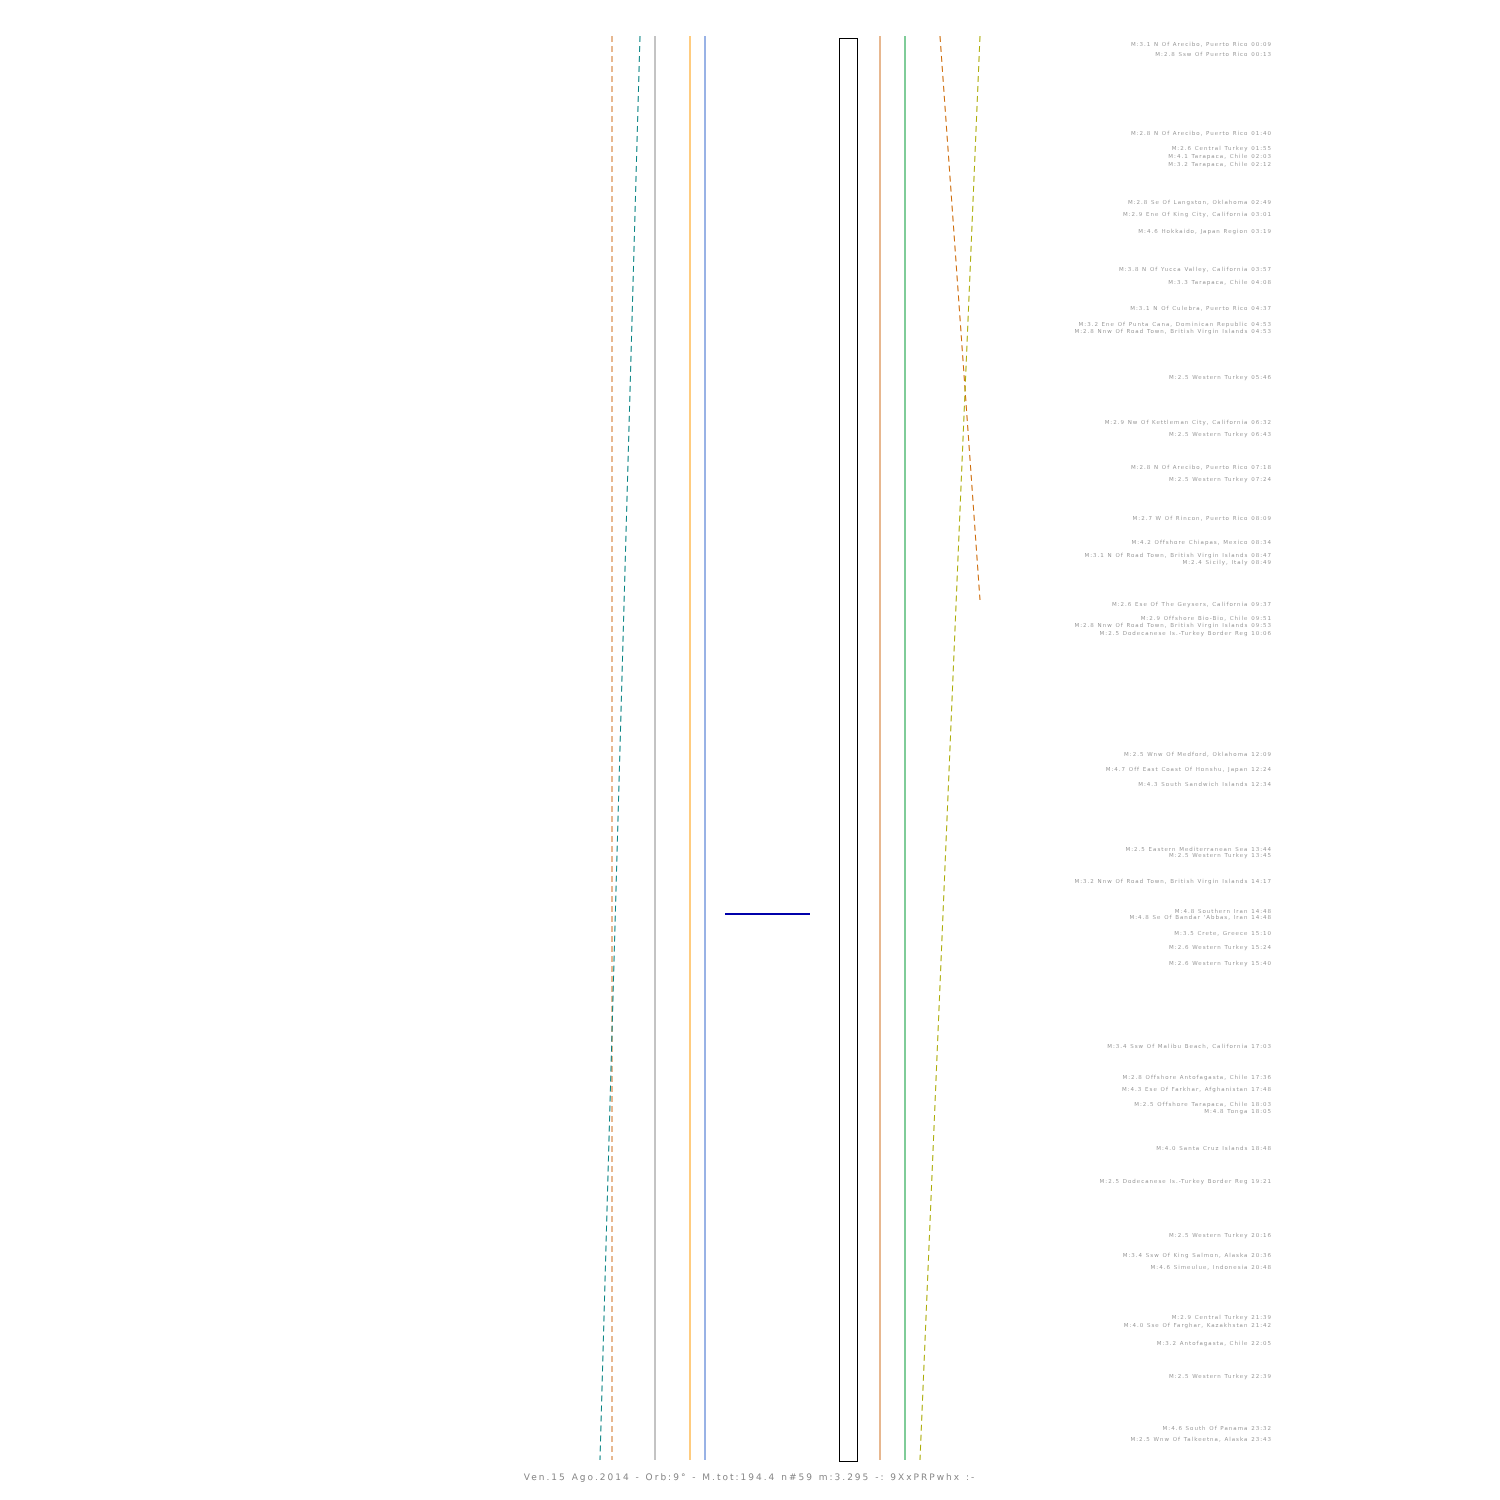M:3.1 N Of Arecibo, Puerto Rico 00:09
M:2.8 Ssw Of Puerto Rico 00:13
M:2.8 N Of Arecibo, Puerto Rico 01:40
M:2.6 Central Turkey 01:55
M:4.1 Tarapaca, Chile 02:03
M:3.2 Tarapaca, Chile 02:12
M:2.8 Se Of Langston, Oklahoma 02:49
M:2.9 Ene Of King City, California 03:01
M:4.6 Hokkaido, Japan Region 03:19
M:3.8 N Of Yucca Valley, California 03:57
M:3.3 Tarapaca, Chile 04:08
M:3.1 N Of Culebra, Puerto Rico 04:37
M:3.2 Ene Of Punta Cana, Dominican Republic 04:53
M:2.8 Nnw Of Road Town, British Virgin Islands 04:53
M:2.5 Western Turkey 05:46
M:2.9 Nw Of Kettleman City, California 06:32
M:2.5 Western Turkey 06:43
M:2.8 N Of Arecibo, Puerto Rico 07:18
M:2.5 Western Turkey 07:24
M:2.7 W Of Rincon, Puerto Rico 08:09
M:4.2 Offshore Chiapas, Mexico 08:34
M:3.1 N Of Road Town, British Virgin Islands 08:47
M:2.4 Sicily, Italy 08:49
M:2.6 Ese Of The Geysers, California 09:37
M:2.9 Offshore Bio-Bio, Chile 09:51
M:2.8 Nnw Of Road Town, British Virgin Islands 09:53
M:2.5 Dodecanese Is.-Turkey Border Reg 10:06
M:2.5 Wnw Of Medford, Oklahoma 12:09
M:4.7 Off East Coast Of Honshu, Japan 12:24
M:4.3 South Sandwich Islands 12:34
M:2.5 Eastern Mediterranean Sea 13:44
M:2.5 Western Turkey 13:45
M:3.2 Nnw Of Road Town, British Virgin Islands 14:17
M:4.8 Southern Iran 14:48
M:4.8 Se Of Bandar 'Abbas, Iran 14:48
M:3.5 Crete, Greece 15:10
M:2.6 Western Turkey 15:24
M:2.6 Western Turkey 15:40
M:3.4 Ssw Of Malibu Beach, California 17:03
M:2.8 Offshore Antofagasta, Chile 17:36
M:4.3 Ese Of Farkhar, Afghanistan 17:48
M:2.5 Offshore Tarapaca, Chile 18:03
M:4.8 Tonga 18:05
M:4.0 Santa Cruz Islands 18:48
M:2.5 Dodecanese Is.-Turkey Border Reg 19:21
M:2.5 Western Turkey 20:16
M:3.4 Ssw Of King Salmon, Alaska 20:36
M:4.6 Simeulue, Indonesia 20:48
M:2.9 Central Turkey 21:39
M:4.0 Sse Of Farghar, Kazakhstan 21:42
M:3.2 Antofagasta, Chile 22:05
M:2.5 Western Turkey 22:39
M:4.6 South Of Panama 23:32
M:2.5 Wnw Of Talkeetna, Alaska 23:43
Ven.15 Ago.2014 - Orb:9° - M.tot:194.4 n#59 m:3.295 -: 9XxPRPwhx :-